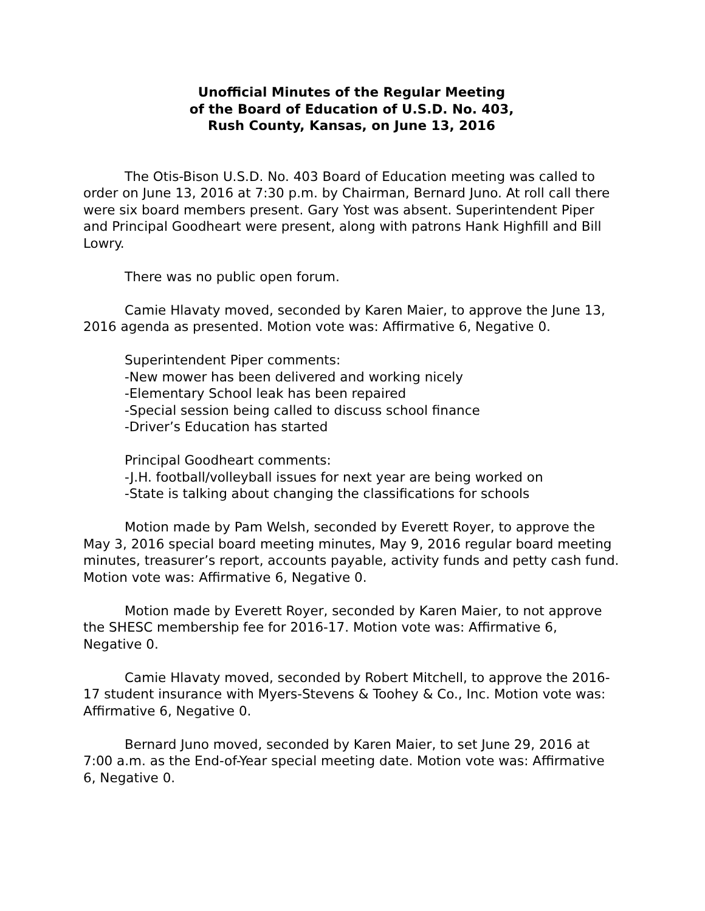Unofficial Minutes of the Regular Meeting
of the Board of Education of U.S.D. No. 403,
Rush County, Kansas, on June 13, 2016
The Otis-Bison U.S.D. No. 403 Board of Education meeting was called to order on June 13, 2016 at 7:30 p.m. by Chairman, Bernard Juno. At roll call there were six board members present. Gary Yost was absent. Superintendent Piper and Principal Goodheart were present, along with patrons Hank Highfill and Bill Lowry.
There was no public open forum.
Camie Hlavaty moved, seconded by Karen Maier, to approve the June 13, 2016 agenda as presented. Motion vote was: Affirmative 6, Negative 0.
Superintendent Piper comments:
-New mower has been delivered and working nicely
-Elementary School leak has been repaired
-Special session being called to discuss school finance
-Driver’s Education has started
Principal Goodheart comments:
-J.H. football/volleyball issues for next year are being worked on
-State is talking about changing the classifications for schools
Motion made by Pam Welsh, seconded by Everett Royer, to approve the May 3, 2016 special board meeting minutes, May 9, 2016 regular board meeting minutes, treasurer’s report, accounts payable, activity funds and petty cash fund. Motion vote was: Affirmative 6, Negative 0.
Motion made by Everett Royer, seconded by Karen Maier, to not approve the SHESC membership fee for 2016-17. Motion vote was: Affirmative 6, Negative 0.
Camie Hlavaty moved, seconded by Robert Mitchell, to approve the 2016-17 student insurance with Myers-Stevens & Toohey & Co., Inc. Motion vote was: Affirmative 6, Negative 0.
Bernard Juno moved, seconded by Karen Maier, to set June 29, 2016 at 7:00 a.m. as the End-of-Year special meeting date. Motion vote was: Affirmative 6, Negative 0.